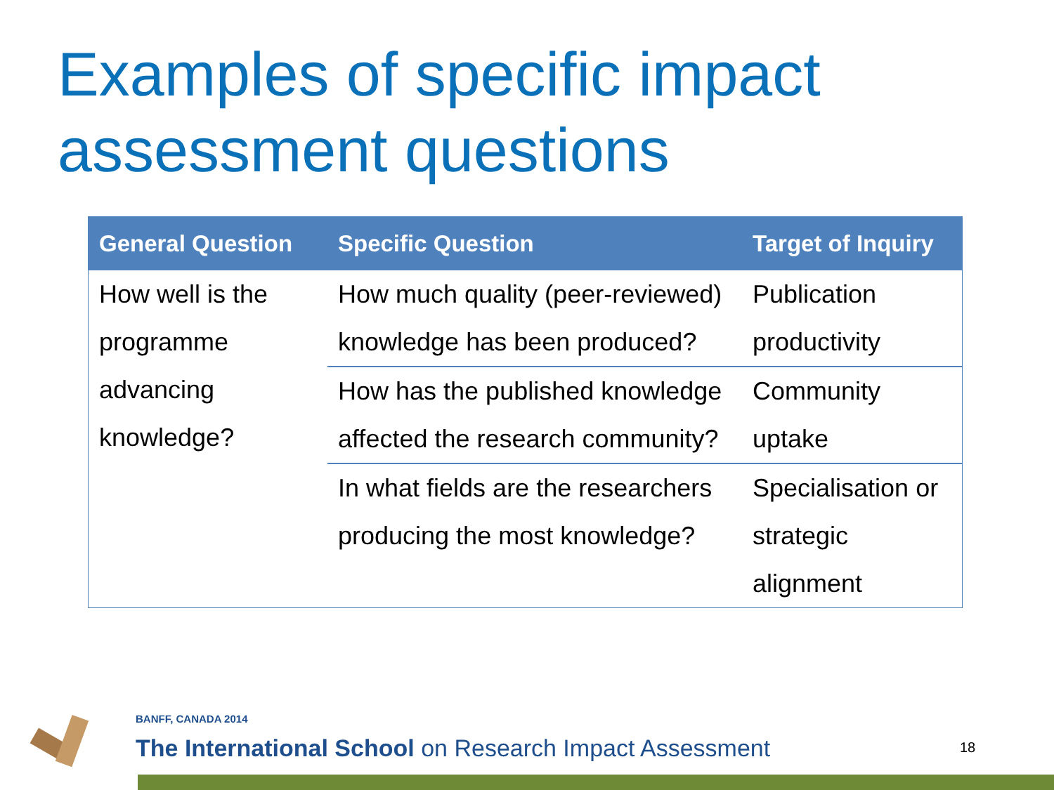Examples of specific impact assessment questions
| General Question | Specific Question | Target of Inquiry |
| --- | --- | --- |
| How well is the programme advancing knowledge? | How much quality (peer-reviewed) knowledge has been produced? | Publication productivity |
| | How has the published knowledge affected the research community? | Community uptake |
| | In what fields are the researchers producing the most knowledge? | Specialisation or strategic alignment |
BANFF, CANADA 2014
The International School on Research Impact Assessment
18